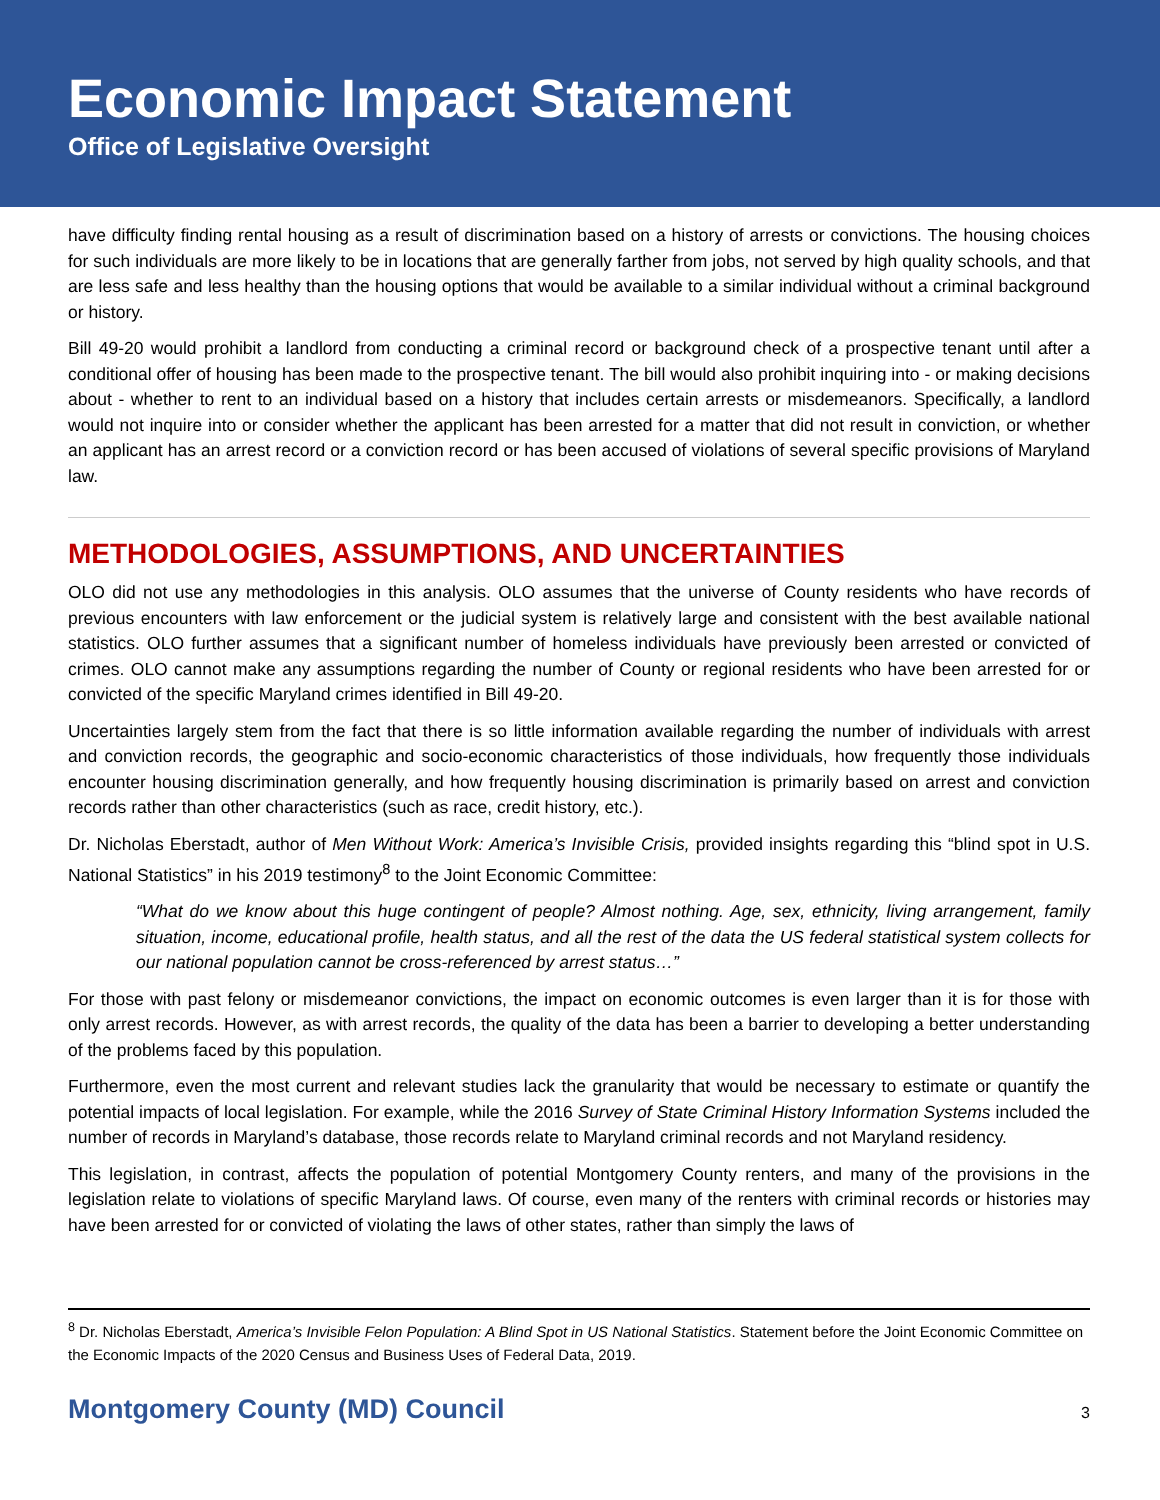Economic Impact Statement
Office of Legislative Oversight
have difficulty finding rental housing as a result of discrimination based on a history of arrests or convictions. The housing choices for such individuals are more likely to be in locations that are generally farther from jobs, not served by high quality schools, and that are less safe and less healthy than the housing options that would be available to a similar individual without a criminal background or history.
Bill 49-20 would prohibit a landlord from conducting a criminal record or background check of a prospective tenant until after a conditional offer of housing has been made to the prospective tenant. The bill would also prohibit inquiring into - or making decisions about - whether to rent to an individual based on a history that includes certain arrests or misdemeanors. Specifically, a landlord would not inquire into or consider whether the applicant has been arrested for a matter that did not result in conviction, or whether an applicant has an arrest record or a conviction record or has been accused of violations of several specific provisions of Maryland law.
METHODOLOGIES, ASSUMPTIONS, AND UNCERTAINTIES
OLO did not use any methodologies in this analysis. OLO assumes that the universe of County residents who have records of previous encounters with law enforcement or the judicial system is relatively large and consistent with the best available national statistics. OLO further assumes that a significant number of homeless individuals have previously been arrested or convicted of crimes. OLO cannot make any assumptions regarding the number of County or regional residents who have been arrested for or convicted of the specific Maryland crimes identified in Bill 49-20.
Uncertainties largely stem from the fact that there is so little information available regarding the number of individuals with arrest and conviction records, the geographic and socio-economic characteristics of those individuals, how frequently those individuals encounter housing discrimination generally, and how frequently housing discrimination is primarily based on arrest and conviction records rather than other characteristics (such as race, credit history, etc.).
Dr. Nicholas Eberstadt, author of Men Without Work: America’s Invisible Crisis, provided insights regarding this “blind spot in U.S. National Statistics” in his 2019 testimony<sup>8</sup> to the Joint Economic Committee:
“What do we know about this huge contingent of people? Almost nothing. Age, sex, ethnicity, living arrangement, family situation, income, educational profile, health status, and all the rest of the data the US federal statistical system collects for our national population cannot be cross-referenced by arrest status…”
For those with past felony or misdemeanor convictions, the impact on economic outcomes is even larger than it is for those with only arrest records. However, as with arrest records, the quality of the data has been a barrier to developing a better understanding of the problems faced by this population.
Furthermore, even the most current and relevant studies lack the granularity that would be necessary to estimate or quantify the potential impacts of local legislation. For example, while the 2016 Survey of State Criminal History Information Systems included the number of records in Maryland’s database, those records relate to Maryland criminal records and not Maryland residency.
This legislation, in contrast, affects the population of potential Montgomery County renters, and many of the provisions in the legislation relate to violations of specific Maryland laws. Of course, even many of the renters with criminal records or histories may have been arrested for or convicted of violating the laws of other states, rather than simply the laws of
<sup>8</sup> Dr. Nicholas Eberstadt, America’s Invisible Felon Population: A Blind Spot in US National Statistics. Statement before the Joint Economic Committee on the Economic Impacts of the 2020 Census and Business Uses of Federal Data, 2019.
Montgomery County (MD) Council 3